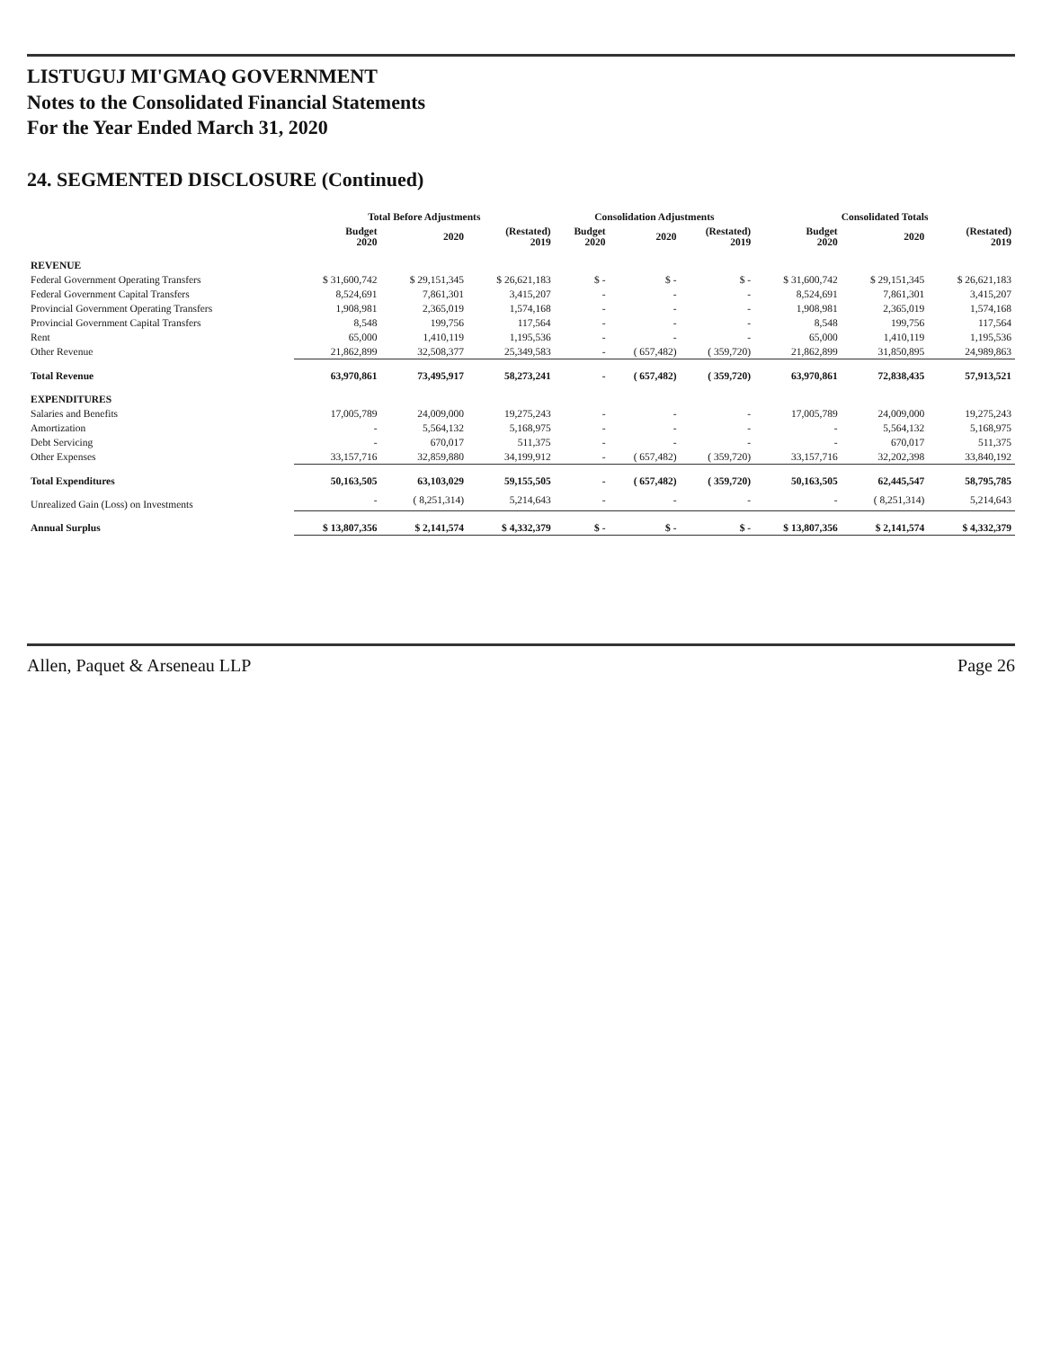LISTUGUJ MI'GMAQ GOVERNMENT
Notes to the Consolidated Financial Statements
For the Year Ended March 31, 2020
24. SEGMENTED DISCLOSURE (Continued)
| | Total Before Adjustments | | | Consolidation Adjustments | | | Consolidated Totals | | |
| --- | --- | --- | --- | --- | --- | --- | --- | --- | --- |
| | Budget 2020 | 2020 | (Restated) 2019 | Budget 2020 | 2020 | (Restated) 2019 | Budget 2020 | 2020 | (Restated) 2019 |
| REVENUE | | | | | | | | | |
| Federal Government Operating Transfers | $ 31,600,742 | $ 29,151,345 | $ 26,621,183 | $ - | $ - | $ - | $ 31,600,742 | $ 29,151,345 | $ 26,621,183 |
| Federal Government Capital Transfers | 8,524,691 | 7,861,301 | 3,415,207 | - | - | - | 8,524,691 | 7,861,301 | 3,415,207 |
| Provincial Government Operating Transfers | 1,908,981 | 2,365,019 | 1,574,168 | - | - | - | 1,908,981 | 2,365,019 | 1,574,168 |
| Provincial Government Capital Transfers | 8,548 | 199,756 | 117,564 | - | - | - | 8,548 | 199,756 | 117,564 |
| Rent | 65,000 | 1,410,119 | 1,195,536 | - | - | - | 65,000 | 1,410,119 | 1,195,536 |
| Other Revenue | 21,862,899 | 32,508,377 | 25,349,583 | - | ( 657,482) | ( 359,720) | 21,862,899 | 31,850,895 | 24,989,863 |
| Total Revenue | 63,970,861 | 73,495,917 | 58,273,241 | - | ( 657,482) | ( 359,720) | 63,970,861 | 72,838,435 | 57,913,521 |
| EXPENDITURES | | | | | | | | | |
| Salaries and Benefits | 17,005,789 | 24,009,000 | 19,275,243 | - | - | - | 17,005,789 | 24,009,000 | 19,275,243 |
| Amortization | - | 5,564,132 | 5,168,975 | - | - | - | - | 5,564,132 | 5,168,975 |
| Debt Servicing | - | 670,017 | 511,375 | - | - | - | - | 670,017 | 511,375 |
| Other Expenses | 33,157,716 | 32,859,880 | 34,199,912 | - | ( 657,482) | ( 359,720) | 33,157,716 | 32,202,398 | 33,840,192 |
| Total Expenditures | 50,163,505 | 63,103,029 | 59,155,505 | - | ( 657,482) | ( 359,720) | 50,163,505 | 62,445,547 | 58,795,785 |
| Unrealized Gain (Loss) on Investments | - | ( 8,251,314) | 5,214,643 | - | - | - | - | ( 8,251,314) | 5,214,643 |
| Annual Surplus | $ 13,807,356 | $ 2,141,574 | $ 4,332,379 | $ - | $ - | $ - | $ 13,807,356 | $ 2,141,574 | $ 4,332,379 |
Allen, Paquet & Arseneau LLP Page 26